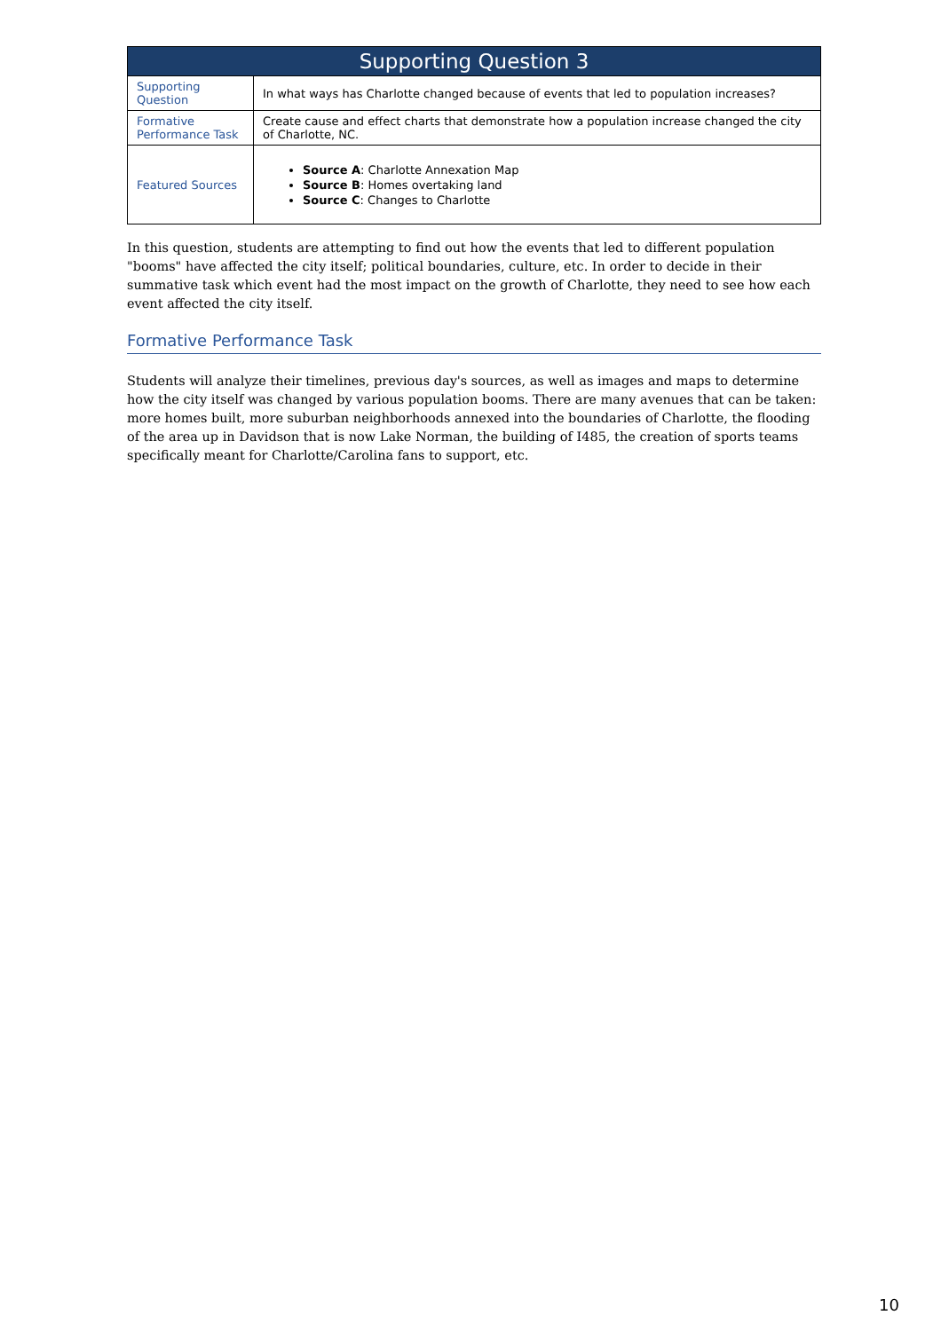| Supporting Question 3 | |
| --- | --- |
| Supporting Question | In what ways has Charlotte changed because of events that led to population increases? |
| Formative Performance Task | Create cause and effect charts that demonstrate how a population increase changed the city of Charlotte, NC. |
| Featured Sources | Source A : Charlotte Annexation Map Source B : Homes overtaking land Source C : Changes to Charlotte |
In this question, students are attempting to find out how the events that led to different population "booms" have affected the city itself; political boundaries, culture, etc. In order to decide in their summative task which event had the most impact on the growth of Charlotte, they need to see how each event affected the city itself.
Formative Performance Task
Students will analyze their timelines, previous day's sources, as well as images and maps to determine how the city itself was changed by various population booms. There are many avenues that can be taken: more homes built, more suburban neighborhoods annexed into the boundaries of Charlotte, the flooding of the area up in Davidson that is now Lake Norman, the building of I485, the creation of sports teams specifically meant for Charlotte/Carolina fans to support, etc.
10